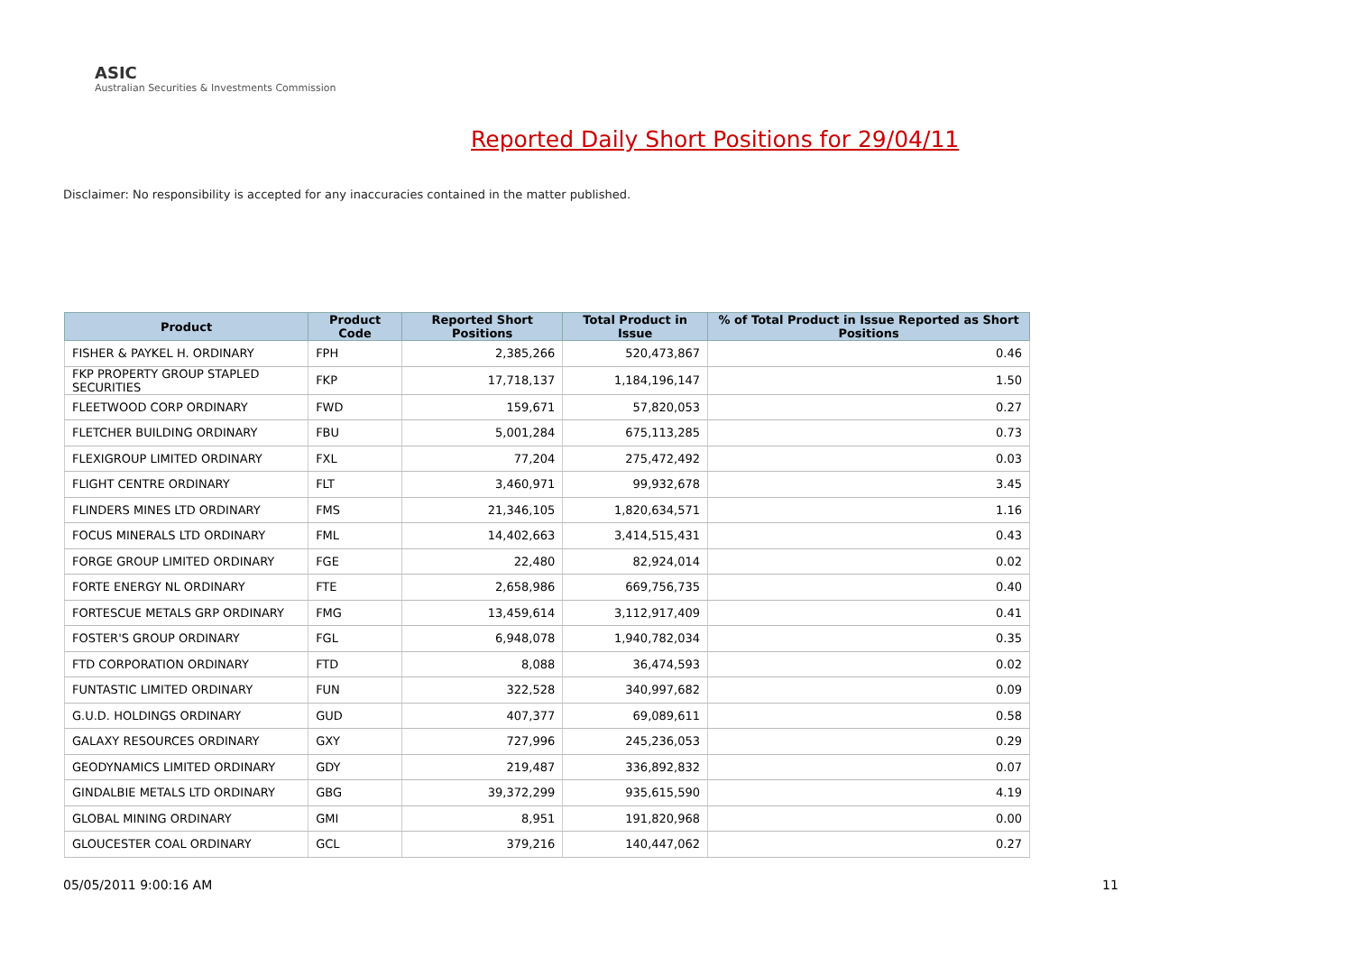ASIC
Australian Securities & Investments Commission
Reported Daily Short Positions for 29/04/11
Disclaimer: No responsibility is accepted for any inaccuracies contained in the matter published.
| Product | Product Code | Reported Short Positions | Total Product in Issue | % of Total Product in Issue Reported as Short Positions |
| --- | --- | --- | --- | --- |
| FISHER & PAYKEL H. ORDINARY | FPH | 2,385,266 | 520,473,867 | 0.46 |
| FKP PROPERTY GROUP STAPLED SECURITIES | FKP | 17,718,137 | 1,184,196,147 | 1.50 |
| FLEETWOOD CORP ORDINARY | FWD | 159,671 | 57,820,053 | 0.27 |
| FLETCHER BUILDING ORDINARY | FBU | 5,001,284 | 675,113,285 | 0.73 |
| FLEXIGROUP LIMITED ORDINARY | FXL | 77,204 | 275,472,492 | 0.03 |
| FLIGHT CENTRE ORDINARY | FLT | 3,460,971 | 99,932,678 | 3.45 |
| FLINDERS MINES LTD ORDINARY | FMS | 21,346,105 | 1,820,634,571 | 1.16 |
| FOCUS MINERALS LTD ORDINARY | FML | 14,402,663 | 3,414,515,431 | 0.43 |
| FORGE GROUP LIMITED ORDINARY | FGE | 22,480 | 82,924,014 | 0.02 |
| FORTE ENERGY NL ORDINARY | FTE | 2,658,986 | 669,756,735 | 0.40 |
| FORTESCUE METALS GRP ORDINARY | FMG | 13,459,614 | 3,112,917,409 | 0.41 |
| FOSTER'S GROUP ORDINARY | FGL | 6,948,078 | 1,940,782,034 | 0.35 |
| FTD CORPORATION ORDINARY | FTD | 8,088 | 36,474,593 | 0.02 |
| FUNTASTIC LIMITED ORDINARY | FUN | 322,528 | 340,997,682 | 0.09 |
| G.U.D. HOLDINGS ORDINARY | GUD | 407,377 | 69,089,611 | 0.58 |
| GALAXY RESOURCES ORDINARY | GXY | 727,996 | 245,236,053 | 0.29 |
| GEODYNAMICS LIMITED ORDINARY | GDY | 219,487 | 336,892,832 | 0.07 |
| GINDALBIE METALS LTD ORDINARY | GBG | 39,372,299 | 935,615,590 | 4.19 |
| GLOBAL MINING ORDINARY | GMI | 8,951 | 191,820,968 | 0.00 |
| GLOUCESTER COAL ORDINARY | GCL | 379,216 | 140,447,062 | 0.27 |
05/05/2011 9:00:16 AM 11